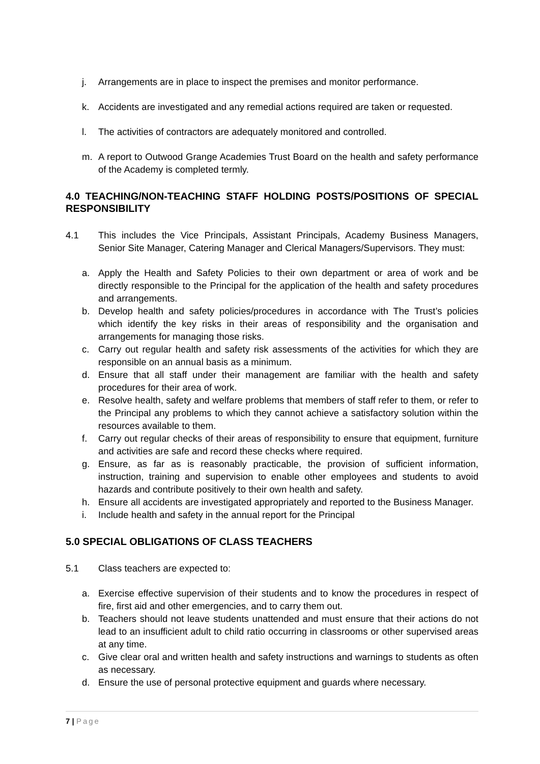j. Arrangements are in place to inspect the premises and monitor performance.
k. Accidents are investigated and any remedial actions required are taken or requested.
l. The activities of contractors are adequately monitored and controlled.
m. A report to Outwood Grange Academies Trust Board on the health and safety performance of the Academy is completed termly.
4.0 TEACHING/NON-TEACHING STAFF HOLDING POSTS/POSITIONS OF SPECIAL RESPONSIBILITY
4.1 This includes the Vice Principals, Assistant Principals, Academy Business Managers, Senior Site Manager, Catering Manager and Clerical Managers/Supervisors. They must:
a. Apply the Health and Safety Policies to their own department or area of work and be directly responsible to the Principal for the application of the health and safety procedures and arrangements.
b. Develop health and safety policies/procedures in accordance with The Trust’s policies which identify the key risks in their areas of responsibility and the organisation and arrangements for managing those risks.
c. Carry out regular health and safety risk assessments of the activities for which they are responsible on an annual basis as a minimum.
d. Ensure that all staff under their management are familiar with the health and safety procedures for their area of work.
e. Resolve health, safety and welfare problems that members of staff refer to them, or refer to the Principal any problems to which they cannot achieve a satisfactory solution within the resources available to them.
f. Carry out regular checks of their areas of responsibility to ensure that equipment, furniture and activities are safe and record these checks where required.
g. Ensure, as far as is reasonably practicable, the provision of sufficient information, instruction, training and supervision to enable other employees and students to avoid hazards and contribute positively to their own health and safety.
h. Ensure all accidents are investigated appropriately and reported to the Business Manager.
i. Include health and safety in the annual report for the Principal
5.0 SPECIAL OBLIGATIONS OF CLASS TEACHERS
5.1 Class teachers are expected to:
a. Exercise effective supervision of their students and to know the procedures in respect of fire, first aid and other emergencies, and to carry them out.
b. Teachers should not leave students unattended and must ensure that their actions do not lead to an insufficient adult to child ratio occurring in classrooms or other supervised areas at any time.
c. Give clear oral and written health and safety instructions and warnings to students as often as necessary.
d. Ensure the use of personal protective equipment and guards where necessary.
7 | Page